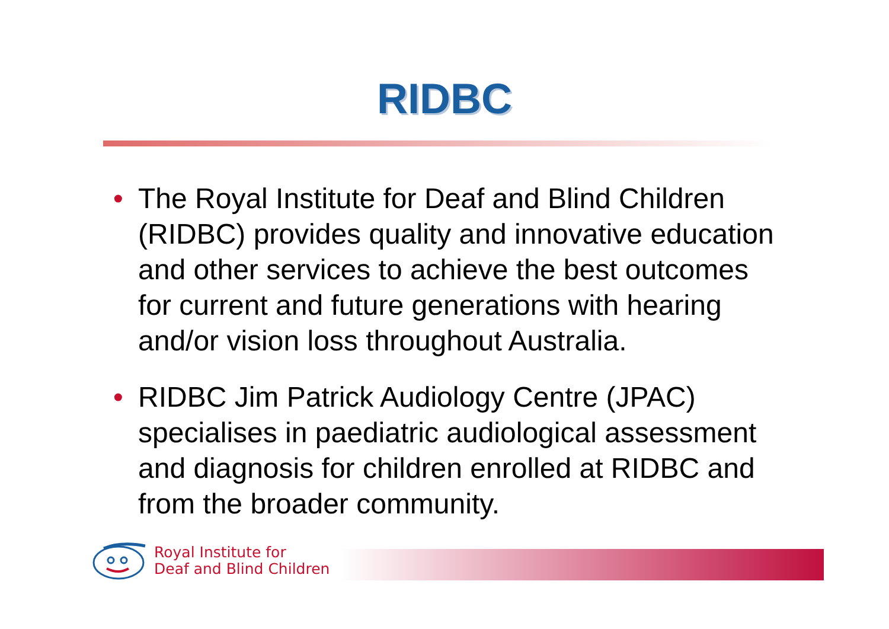RIDBC
• The Royal Institute for Deaf and Blind Children (RIDBC) provides quality and innovative education and other services to achieve the best outcomes for current and future generations with hearing and/or vision loss throughout Australia.
• RIDBC Jim Patrick Audiology Centre (JPAC) specialises in paediatric audiological assessment and diagnosis for children enrolled at RIDBC and from the broader community.
Royal Institute for
Deaf and Blind Children